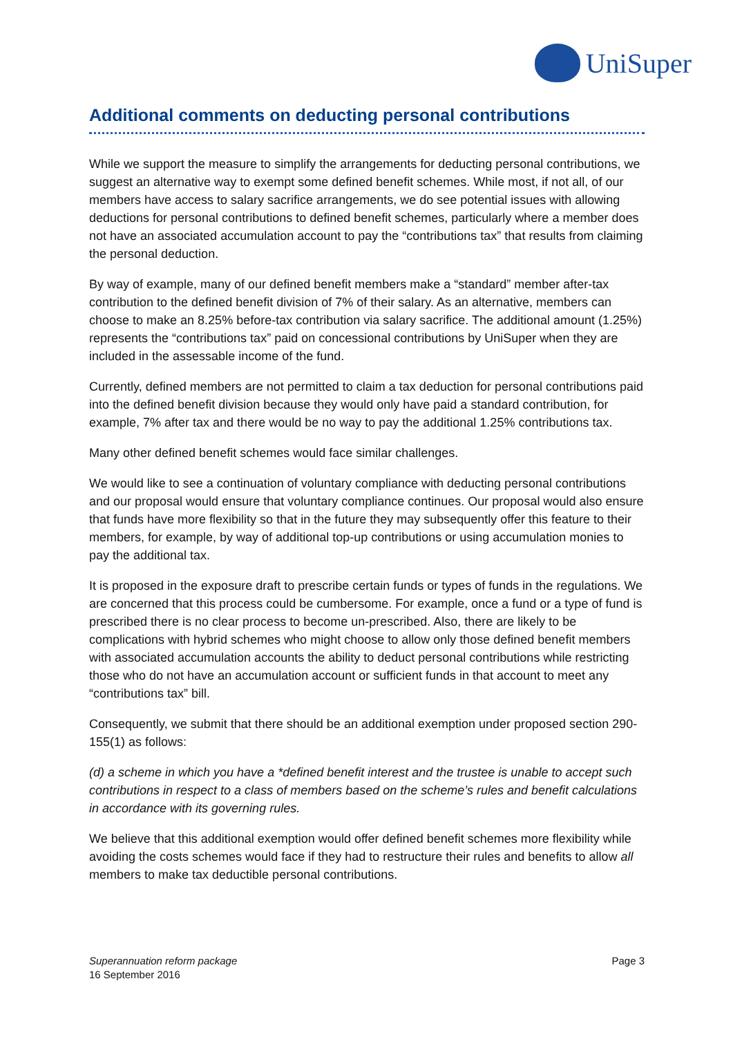UniSuper
Additional comments on deducting personal contributions
While we support the measure to simplify the arrangements for deducting personal contributions, we suggest an alternative way to exempt some defined benefit schemes. While most, if not all, of our members have access to salary sacrifice arrangements, we do see potential issues with allowing deductions for personal contributions to defined benefit schemes, particularly where a member does not have an associated accumulation account to pay the “contributions tax” that results from claiming the personal deduction.
By way of example, many of our defined benefit members make a “standard” member after-tax contribution to the defined benefit division of 7% of their salary. As an alternative, members can choose to make an 8.25% before-tax contribution via salary sacrifice. The additional amount (1.25%) represents the “contributions tax” paid on concessional contributions by UniSuper when they are included in the assessable income of the fund.
Currently, defined members are not permitted to claim a tax deduction for personal contributions paid into the defined benefit division because they would only have paid a standard contribution, for example, 7% after tax and there would be no way to pay the additional 1.25% contributions tax.
Many other defined benefit schemes would face similar challenges.
We would like to see a continuation of voluntary compliance with deducting personal contributions and our proposal would ensure that voluntary compliance continues. Our proposal would also ensure that funds have more flexibility so that in the future they may subsequently offer this feature to their members, for example, by way of additional top-up contributions or using accumulation monies to pay the additional tax.
It is proposed in the exposure draft to prescribe certain funds or types of funds in the regulations. We are concerned that this process could be cumbersome. For example, once a fund or a type of fund is prescribed there is no clear process to become un-prescribed. Also, there are likely to be complications with hybrid schemes who might choose to allow only those defined benefit members with associated accumulation accounts the ability to deduct personal contributions while restricting those who do not have an accumulation account or sufficient funds in that account to meet any “contributions tax” bill.
Consequently, we submit that there should be an additional exemption under proposed section 290-155(1) as follows:
(d) a scheme in which you have a *defined benefit interest and the trustee is unable to accept such contributions in respect to a class of members based on the scheme’s rules and benefit calculations in accordance with its governing rules.
We believe that this additional exemption would offer defined benefit schemes more flexibility while avoiding the costs schemes would face if they had to restructure their rules and benefits to allow all members to make tax deductible personal contributions.
Superannuation reform package
16 September 2016
Page 3